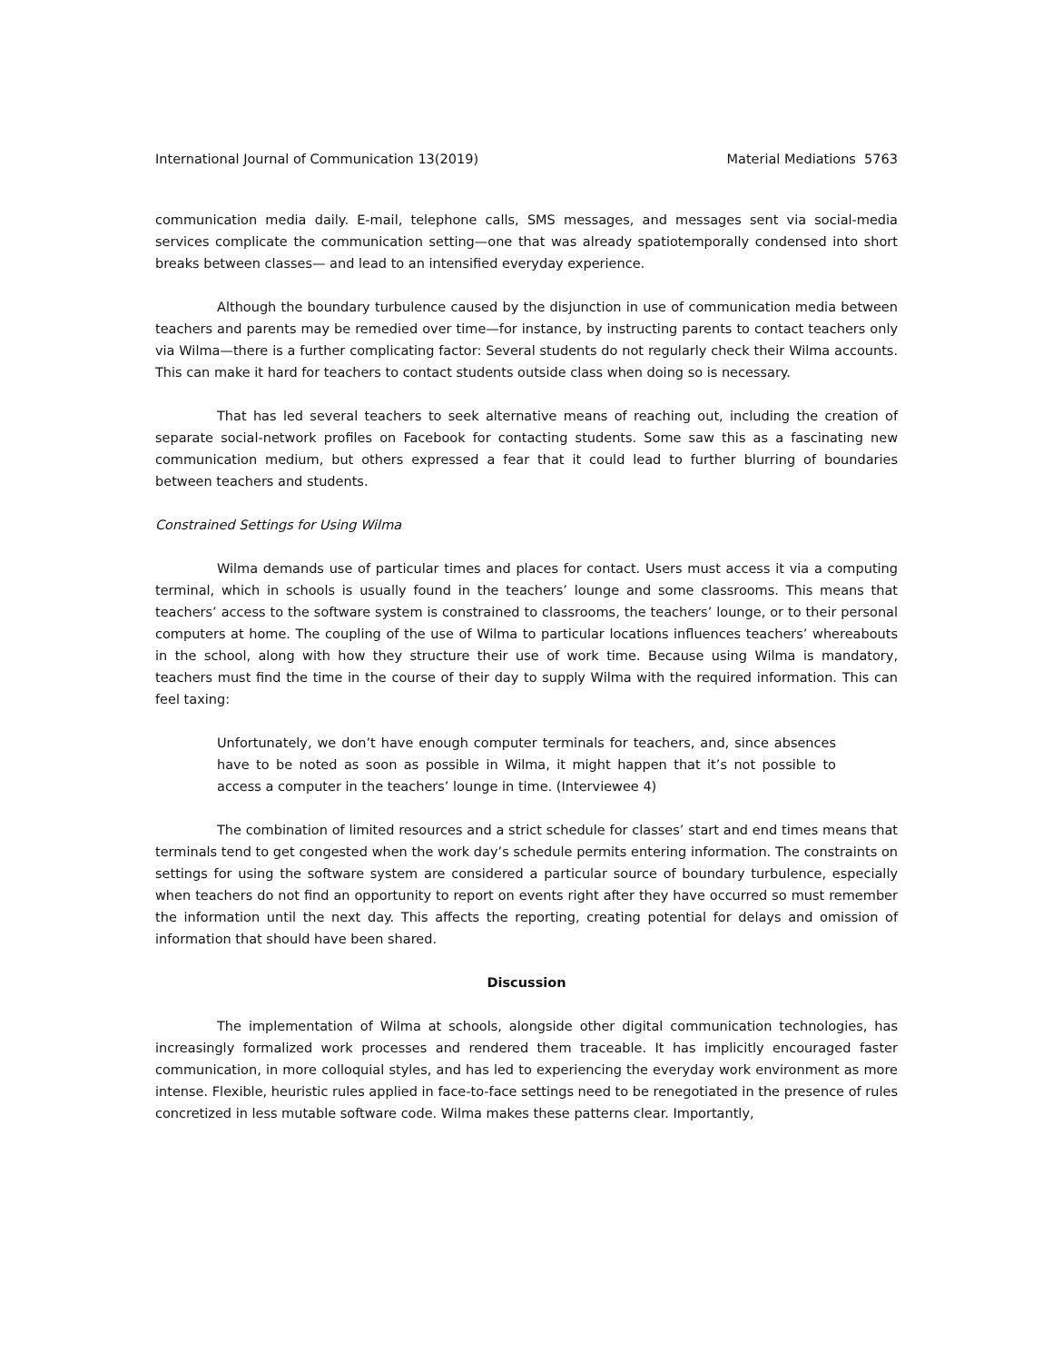International Journal of Communication 13(2019) Material Mediations 5763
communication media daily. E-mail, telephone calls, SMS messages, and messages sent via social-media services complicate the communication setting—one that was already spatiotemporally condensed into short breaks between classes— and lead to an intensified everyday experience.
Although the boundary turbulence caused by the disjunction in use of communication media between teachers and parents may be remedied over time—for instance, by instructing parents to contact teachers only via Wilma—there is a further complicating factor: Several students do not regularly check their Wilma accounts. This can make it hard for teachers to contact students outside class when doing so is necessary.
That has led several teachers to seek alternative means of reaching out, including the creation of separate social-network profiles on Facebook for contacting students. Some saw this as a fascinating new communication medium, but others expressed a fear that it could lead to further blurring of boundaries between teachers and students.
Constrained Settings for Using Wilma
Wilma demands use of particular times and places for contact. Users must access it via a computing terminal, which in schools is usually found in the teachers’ lounge and some classrooms. This means that teachers’ access to the software system is constrained to classrooms, the teachers’ lounge, or to their personal computers at home. The coupling of the use of Wilma to particular locations influences teachers’ whereabouts in the school, along with how they structure their use of work time. Because using Wilma is mandatory, teachers must find the time in the course of their day to supply Wilma with the required information. This can feel taxing:
Unfortunately, we don’t have enough computer terminals for teachers, and, since absences have to be noted as soon as possible in Wilma, it might happen that it’s not possible to access a computer in the teachers’ lounge in time. (Interviewee 4)
The combination of limited resources and a strict schedule for classes’ start and end times means that terminals tend to get congested when the work day’s schedule permits entering information. The constraints on settings for using the software system are considered a particular source of boundary turbulence, especially when teachers do not find an opportunity to report on events right after they have occurred so must remember the information until the next day. This affects the reporting, creating potential for delays and omission of information that should have been shared.
Discussion
The implementation of Wilma at schools, alongside other digital communication technologies, has increasingly formalized work processes and rendered them traceable. It has implicitly encouraged faster communication, in more colloquial styles, and has led to experiencing the everyday work environment as more intense. Flexible, heuristic rules applied in face-to-face settings need to be renegotiated in the presence of rules concretized in less mutable software code. Wilma makes these patterns clear. Importantly,